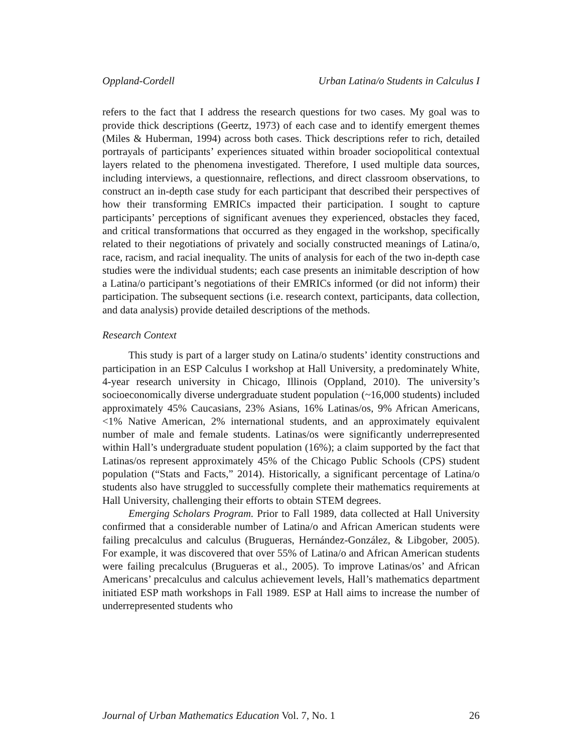Oppland-Cordell Urban Latina/o Students in Calculus I
refers to the fact that I address the research questions for two cases. My goal was to provide thick descriptions (Geertz, 1973) of each case and to identify emergent themes (Miles & Huberman, 1994) across both cases. Thick descriptions refer to rich, detailed portrayals of participants’ experiences situated within broader sociopolitical contextual layers related to the phenomena investigated. Therefore, I used multiple data sources, including interviews, a questionnaire, reflections, and direct classroom observations, to construct an in-depth case study for each participant that described their perspectives of how their transforming EMRICs impacted their participation. I sought to capture participants’ perceptions of significant avenues they experienced, obstacles they faced, and critical transformations that occurred as they engaged in the workshop, specifically related to their negotiations of privately and socially constructed meanings of Latina/o, race, racism, and racial inequality. The units of analysis for each of the two in-depth case studies were the individual students; each case presents an inimitable description of how a Latina/o participant’s negotiations of their EMRICs informed (or did not inform) their participation. The subsequent sections (i.e. research context, participants, data collection, and data analysis) provide detailed descriptions of the methods.
Research Context
This study is part of a larger study on Latina/o students’ identity constructions and participation in an ESP Calculus I workshop at Hall University, a predominately White, 4-year research university in Chicago, Illinois (Oppland, 2010). The university’s socioeconomically diverse undergraduate student population (~16,000 students) included approximately 45% Caucasians, 23% Asians, 16% Latinas/os, 9% African Americans, <1% Native American, 2% international students, and an approximately equivalent number of male and female students. Latinas/os were significantly underrepresented within Hall’s undergraduate student population (16%); a claim supported by the fact that Latinas/os represent approximately 45% of the Chicago Public Schools (CPS) student population (“Stats and Facts,” 2014). Historically, a significant percentage of Latina/o students also have struggled to successfully complete their mathematics requirements at Hall University, challenging their efforts to obtain STEM degrees.
Emerging Scholars Program. Prior to Fall 1989, data collected at Hall University confirmed that a considerable number of Latina/o and African American students were failing precalculus and calculus (Brugueras, Hernández-González, & Libgober, 2005). For example, it was discovered that over 55% of Latina/o and African American students were failing precalculus (Brugueras et al., 2005). To improve Latinas/os’ and African Americans’ precalculus and calculus achievement levels, Hall’s mathematics department initiated ESP math workshops in Fall 1989. ESP at Hall aims to increase the number of underrepresented students who
Journal of Urban Mathematics Education Vol. 7, No. 1 26